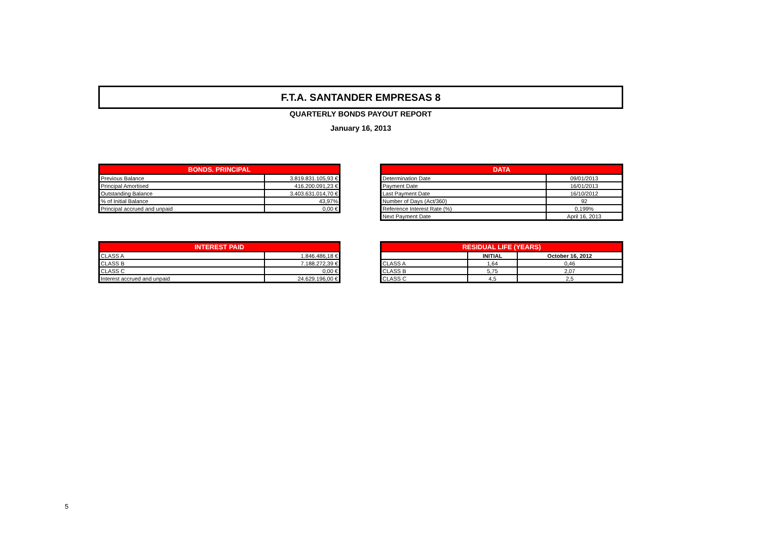F.T.A. SANTANDER EMPRESAS 8
QUARTERLY BONDS PAYOUT REPORT
January 16, 2013
| BONDS. PRINCIPAL | |
| --- | --- |
| Previous Balance | 3.819.831.105,93 € |
| Principal Amortised | 416.200.091,23 € |
| Outstanding Balance | 3.403.631.014,70 € |
| % of Initial Balance | 43,97% |
| Principal accrued and unpaid | 0,00 € |
| DATA | |
| --- | --- |
| Determination Date | 09/01/2013 |
| Payment Date | 16/01/2013 |
| Last Payment Date | 16/10/2012 |
| Number of Days (Act/360) | 92 |
| Reference Interest Rate (%) | 0,199% |
| Next Payment Date | April 16, 2013 |
| INTEREST PAID | |
| --- | --- |
| CLASS A | 1.846.486,18 € |
| CLASS B | 7.188.272,39 € |
| CLASS C | 0,00 € |
| Interest accrued and unpaid | 24.629.196,00 € |
| RESIDUAL LIFE (YEARS) | | |
| --- | --- | --- |
| | INITIAL | October 16, 2012 |
| CLASS A | 1,64 | 0,46 |
| CLASS B | 5,75 | 2,07 |
| CLASS C | 4,5 | 2,5 |
5